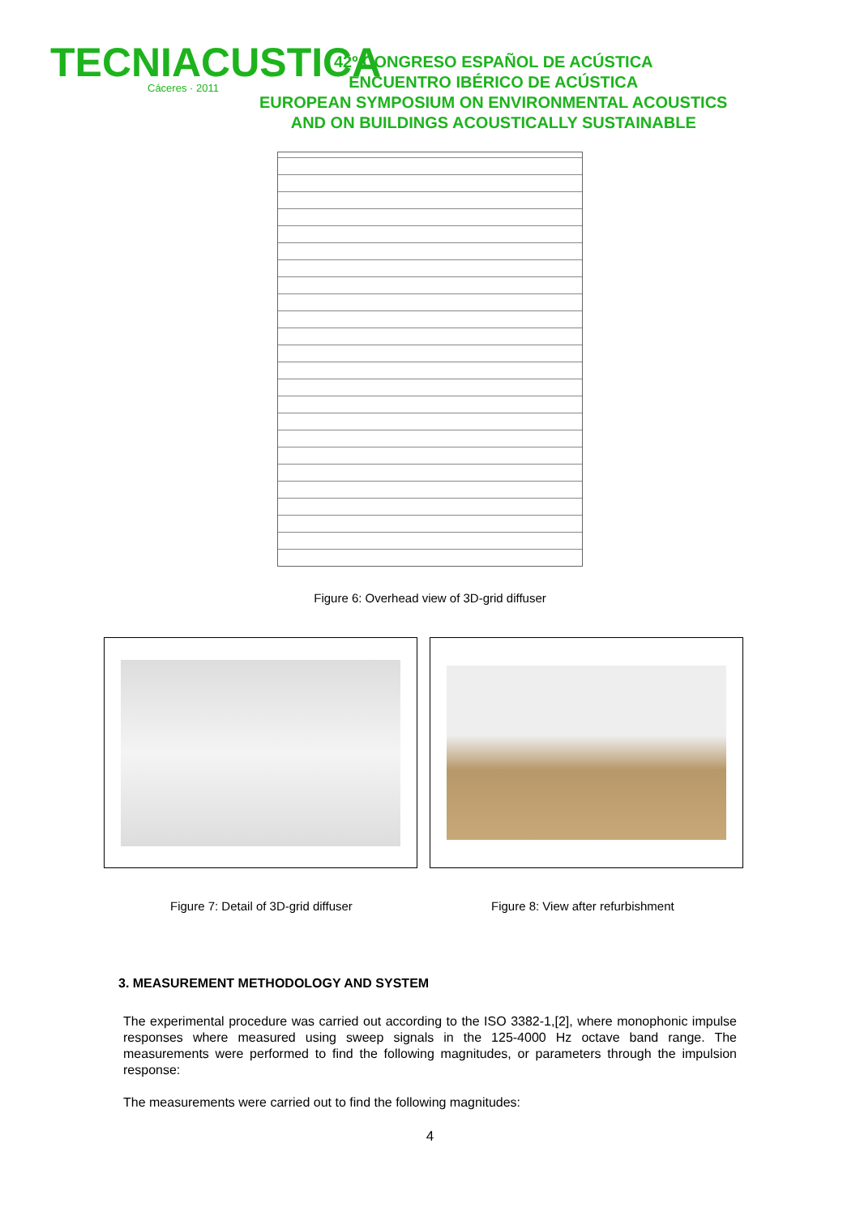TECNIACUSTICA
Cáceres · 2011
42º CONGRESO ESPAÑOL DE ACÚSTICA
ENCUENTRO IBÉRICO DE ACÚSTICA
EUROPEAN SYMPOSIUM ON ENVIRONMENTAL ACOUSTICS
AND ON BUILDINGS ACOUSTICALLY SUSTAINABLE
Figure 6: Overhead view of 3D-grid diffuser
Figure 7: Detail of 3D-grid diffuser Figure 8: View after refurbishment
3. MEASUREMENT METHODOLOGY AND SYSTEM
The experimental procedure was carried out according to the ISO 3382-1,[2], where monophonic impulse responses where measured using sweep signals in the 125-4000 Hz octave band range. The measurements were performed to find the following magnitudes, or parameters through the impulsion response:
The measurements were carried out to find the following magnitudes:
4